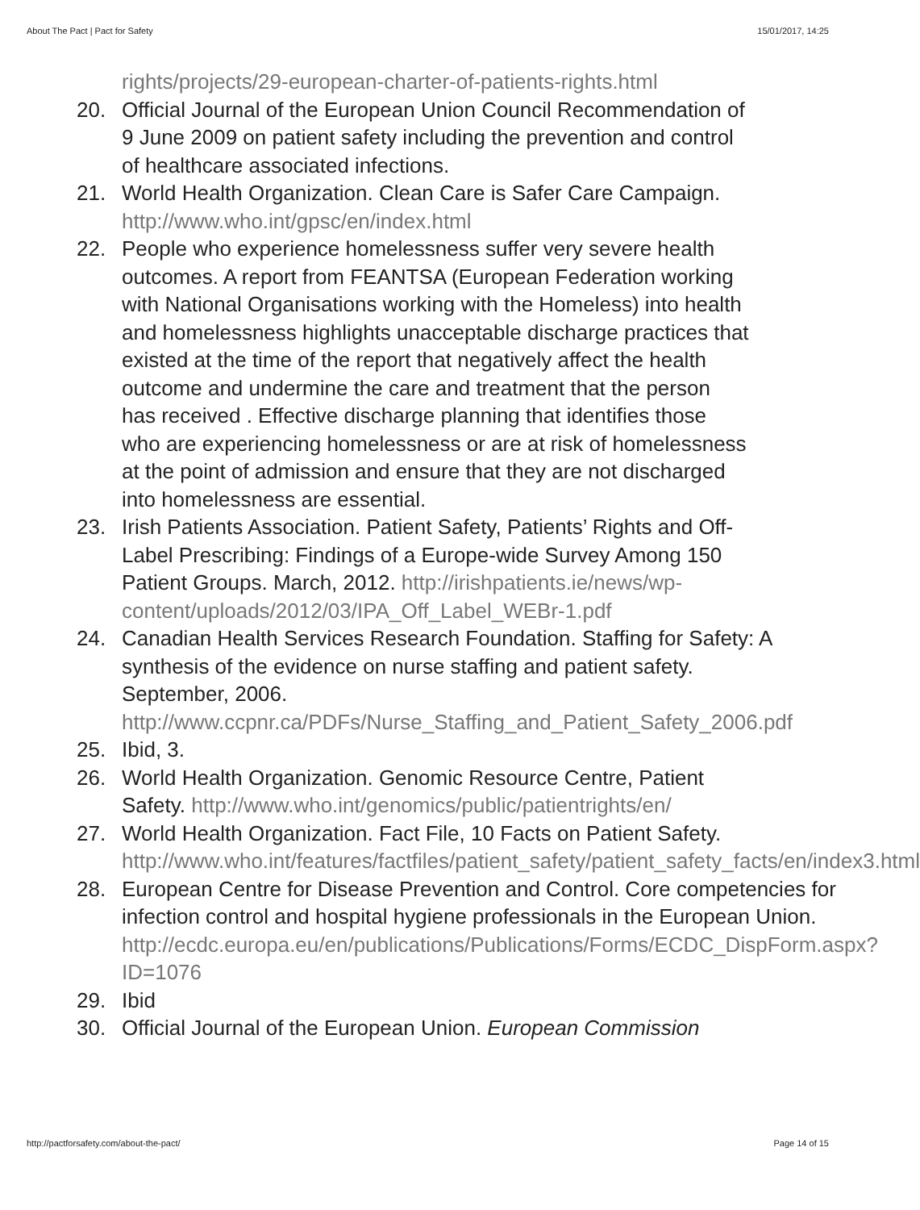About The Pact | Pact for Safety 15/01/2017, 14:25
rights/projects/29-european-charter-of-patients-rights.html
20. Official Journal of the European Union Council Recommendation of 9 June 2009 on patient safety including the prevention and control of healthcare associated infections.
21. World Health Organization. Clean Care is Safer Care Campaign. http://www.who.int/gpsc/en/index.html
22. People who experience homelessness suffer very severe health outcomes. A report from FEANTSA (European Federation working with National Organisations working with the Homeless) into health and homelessness highlights unacceptable discharge practices that existed at the time of the report that negatively affect the health outcome and undermine the care and treatment that the person has received . Effective discharge planning that identifies those who are experiencing homelessness or are at risk of homelessness at the point of admission and ensure that they are not discharged into homelessness are essential.
23. Irish Patients Association. Patient Safety, Patients’ Rights and Off-Label Prescribing: Findings of a Europe-wide Survey Among 150 Patient Groups. March, 2012. http://irishpatients.ie/news/wp-content/uploads/2012/03/IPA_Off_Label_WEBr-1.pdf
24. Canadian Health Services Research Foundation. Staffing for Safety: A synthesis of the evidence on nurse staffing and patient safety. September, 2006.
http://www.ccpnr.ca/PDFs/Nurse_Staffing_and_Patient_Safety_2006.pdf
25. Ibid, 3.
26. World Health Organization. Genomic Resource Centre, Patient Safety. http://www.who.int/genomics/public/patientrights/en/
27. World Health Organization. Fact File, 10 Facts on Patient Safety. http://www.who.int/features/factfiles/patient_safety/patient_safety_facts/en/index3.html
28. European Centre for Disease Prevention and Control. Core competencies for infection control and hospital hygiene professionals in the European Union. http://ecdc.europa.eu/en/publications/Publications/Forms/ECDC_DispForm.aspx?ID=1076
29. Ibid
30. Official Journal of the European Union. European Commission
http://pactforsafety.com/about-the-pact/ Page 14 of 15